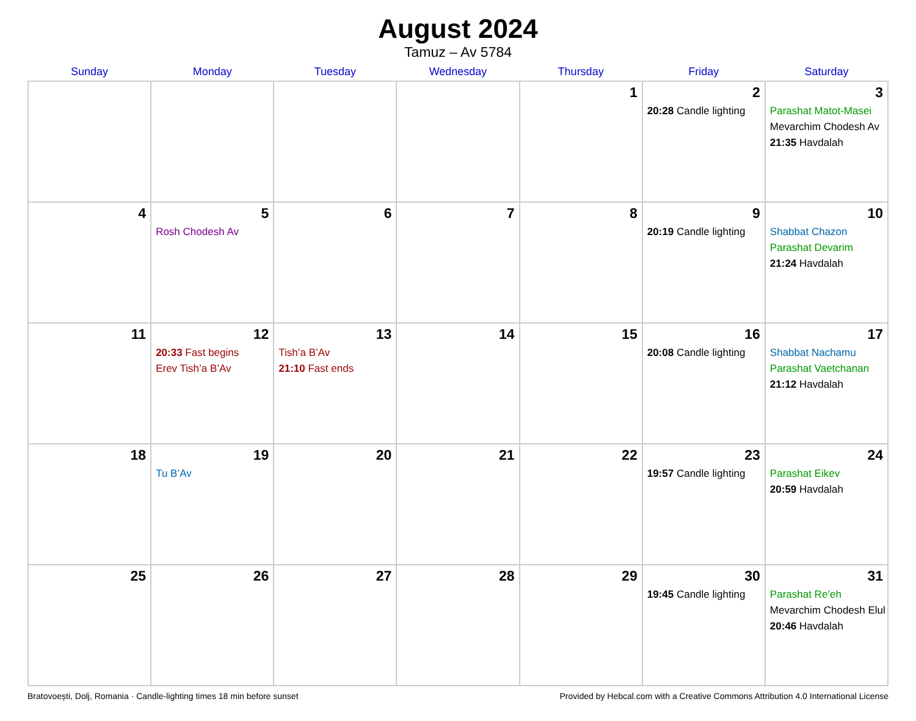August 2024
Tamuz – Av 5784
| Sunday | Monday | Tuesday | Wednesday | Thursday | Friday | Saturday |
| --- | --- | --- | --- | --- | --- | --- |
| | | | | 1 | 2 20:28 Candle lighting | 3 Parashat Matot-Masei Mevarchim Chodesh Av 21:35 Havdalah |
| 4 | 5 Rosh Chodesh Av | 6 | 7 | 8 | 9 20:19 Candle lighting | 10 Shabbat Chazon Parashat Devarim 21:24 Havdalah |
| 11 | 12 20:33 Fast begins Erev Tish’a B’Av | 13 Tish’a B’Av 21:10 Fast ends | 14 | 15 | 16 20:08 Candle lighting | 17 Shabbat Nachamu Parashat Vaetchanan 21:12 Havdalah |
| 18 | 19 Tu B’Av | 20 | 21 | 22 | 23 19:57 Candle lighting | 24 Parashat Eikev 20:59 Havdalah |
| 25 | 26 | 27 | 28 | 29 | 30 19:45 Candle lighting | 31 Parashat Re’eh Mevarchim Chodesh Elul 20:46 Havdalah |
Bratovoești, Dolj, Romania · Candle-lighting times 18 min before sunset Provided by Hebcal.com with a Creative Commons Attribution 4.0 International License